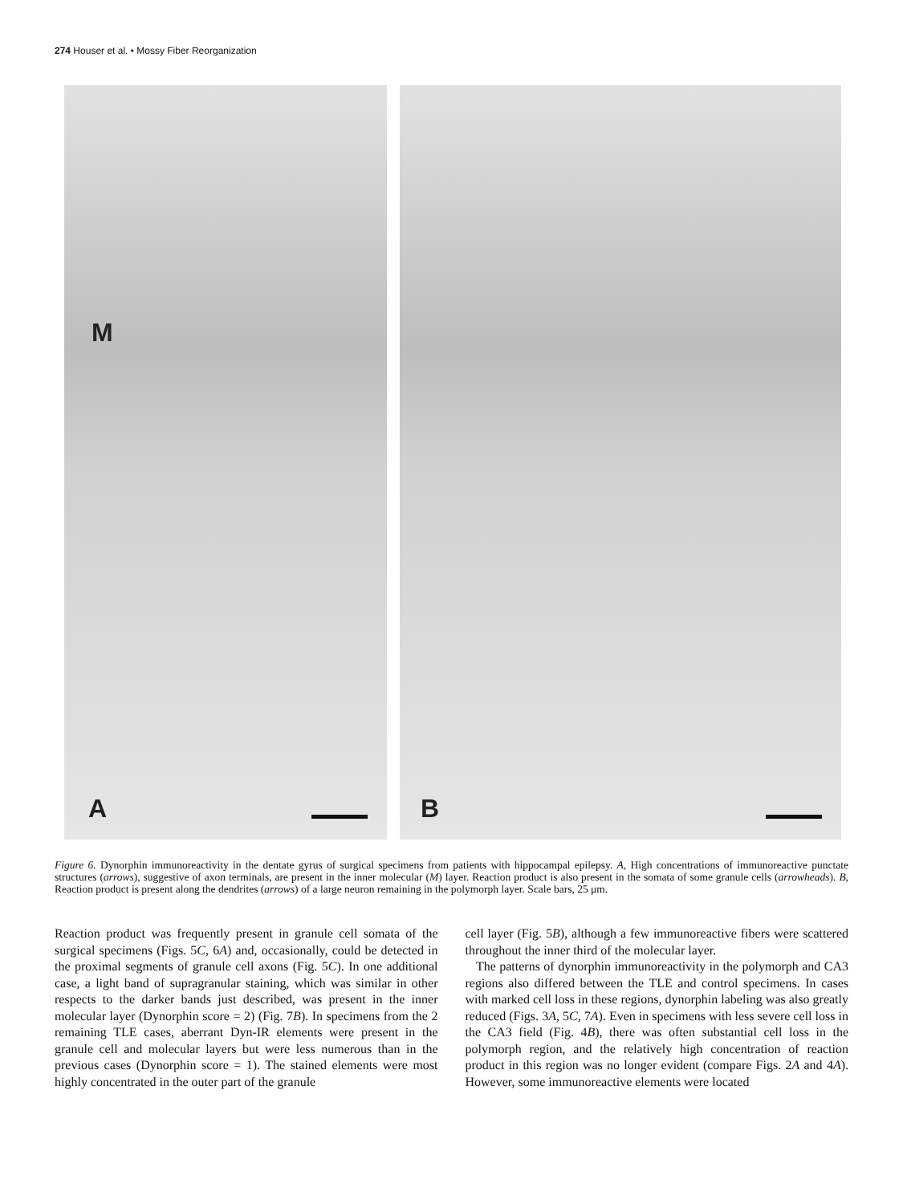274 Houser et al. • Mossy Fiber Reorganization
M
A
B
Figure 6. Dynorphin immunoreactivity in the dentate gyrus of surgical specimens from patients with hippocampal epilepsy. A, High concentrations of immunoreactive punctate structures (arrows), suggestive of axon terminals, are present in the inner molecular (M) layer. Reaction product is also present in the somata of some granule cells (arrowheads). B, Reaction product is present along the dendrites (arrows) of a large neuron remaining in the polymorph layer. Scale bars, 25 μm.
Reaction product was frequently present in granule cell somata of the surgical specimens (Figs. 5C, 6A) and, occasionally, could be detected in the proximal segments of granule cell axons (Fig. 5C). In one additional case, a light band of supragranular staining, which was similar in other respects to the darker bands just described, was present in the inner molecular layer (Dynorphin score = 2) (Fig. 7B). In specimens from the 2 remaining TLE cases, aberrant Dyn-IR elements were present in the granule cell and molecular layers but were less numerous than in the previous cases (Dynorphin score = 1). The stained elements were most highly concentrated in the outer part of the granule
cell layer (Fig. 5B), although a few immunoreactive fibers were scattered throughout the inner third of the molecular layer.
The patterns of dynorphin immunoreactivity in the polymorph and CA3 regions also differed between the TLE and control specimens. In cases with marked cell loss in these regions, dynorphin labeling was also greatly reduced (Figs. 3A, 5C, 7A). Even in specimens with less severe cell loss in the CA3 field (Fig. 4B), there was often substantial cell loss in the polymorph region, and the relatively high concentration of reaction product in this region was no longer evident (compare Figs. 2A and 4A). However, some immunoreactive elements were located